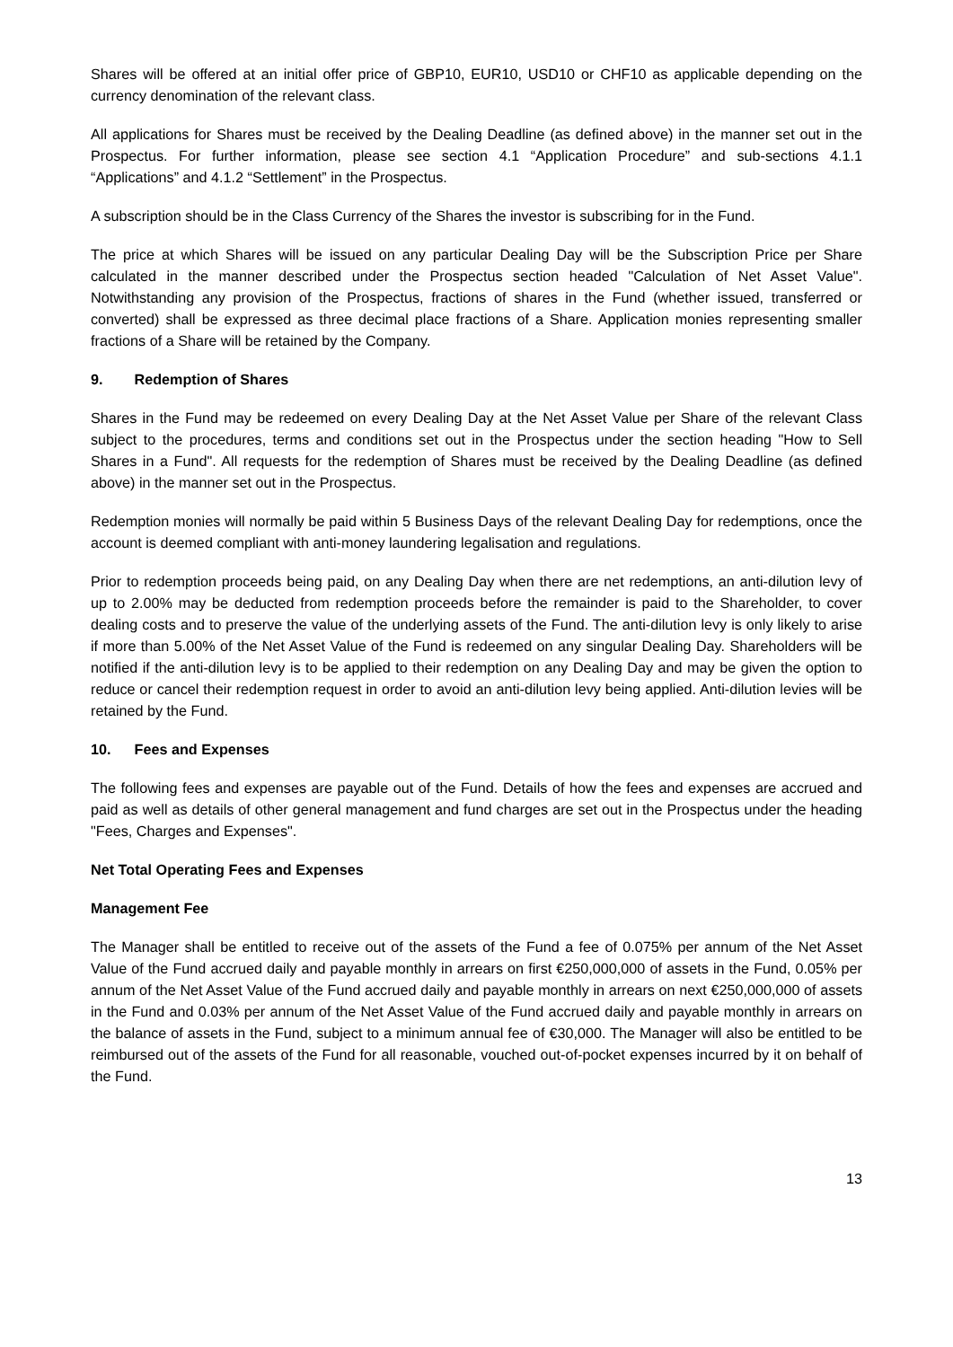Shares will be offered at an initial offer price of GBP10, EUR10, USD10 or CHF10 as applicable depending on the currency denomination of the relevant class.
All applications for Shares must be received by the Dealing Deadline (as defined above) in the manner set out in the Prospectus. For further information, please see section 4.1 “Application Procedure” and sub-sections 4.1.1 “Applications” and 4.1.2 “Settlement” in the Prospectus.
A subscription should be in the Class Currency of the Shares the investor is subscribing for in the Fund.
The price at which Shares will be issued on any particular Dealing Day will be the Subscription Price per Share calculated in the manner described under the Prospectus section headed "Calculation of Net Asset Value". Notwithstanding any provision of the Prospectus, fractions of shares in the Fund (whether issued, transferred or converted) shall be expressed as three decimal place fractions of a Share. Application monies representing smaller fractions of a Share will be retained by the Company.
9. Redemption of Shares
Shares in the Fund may be redeemed on every Dealing Day at the Net Asset Value per Share of the relevant Class subject to the procedures, terms and conditions set out in the Prospectus under the section heading "How to Sell Shares in a Fund". All requests for the redemption of Shares must be received by the Dealing Deadline (as defined above) in the manner set out in the Prospectus.
Redemption monies will normally be paid within 5 Business Days of the relevant Dealing Day for redemptions, once the account is deemed compliant with anti-money laundering legalisation and regulations.
Prior to redemption proceeds being paid, on any Dealing Day when there are net redemptions, an anti-dilution levy of up to 2.00% may be deducted from redemption proceeds before the remainder is paid to the Shareholder, to cover dealing costs and to preserve the value of the underlying assets of the Fund. The anti-dilution levy is only likely to arise if more than 5.00% of the Net Asset Value of the Fund is redeemed on any singular Dealing Day. Shareholders will be notified if the anti-dilution levy is to be applied to their redemption on any Dealing Day and may be given the option to reduce or cancel their redemption request in order to avoid an anti-dilution levy being applied. Anti-dilution levies will be retained by the Fund.
10. Fees and Expenses
The following fees and expenses are payable out of the Fund. Details of how the fees and expenses are accrued and paid as well as details of other general management and fund charges are set out in the Prospectus under the heading "Fees, Charges and Expenses".
Net Total Operating Fees and Expenses
Management Fee
The Manager shall be entitled to receive out of the assets of the Fund a fee of 0.075% per annum of the Net Asset Value of the Fund accrued daily and payable monthly in arrears on first €250,000,000 of assets in the Fund, 0.05% per annum of the Net Asset Value of the Fund accrued daily and payable monthly in arrears on next €250,000,000 of assets in the Fund and 0.03% per annum of the Net Asset Value of the Fund accrued daily and payable monthly in arrears on the balance of assets in the Fund, subject to a minimum annual fee of €30,000. The Manager will also be entitled to be reimbursed out of the assets of the Fund for all reasonable, vouched out-of-pocket expenses incurred by it on behalf of the Fund.
13